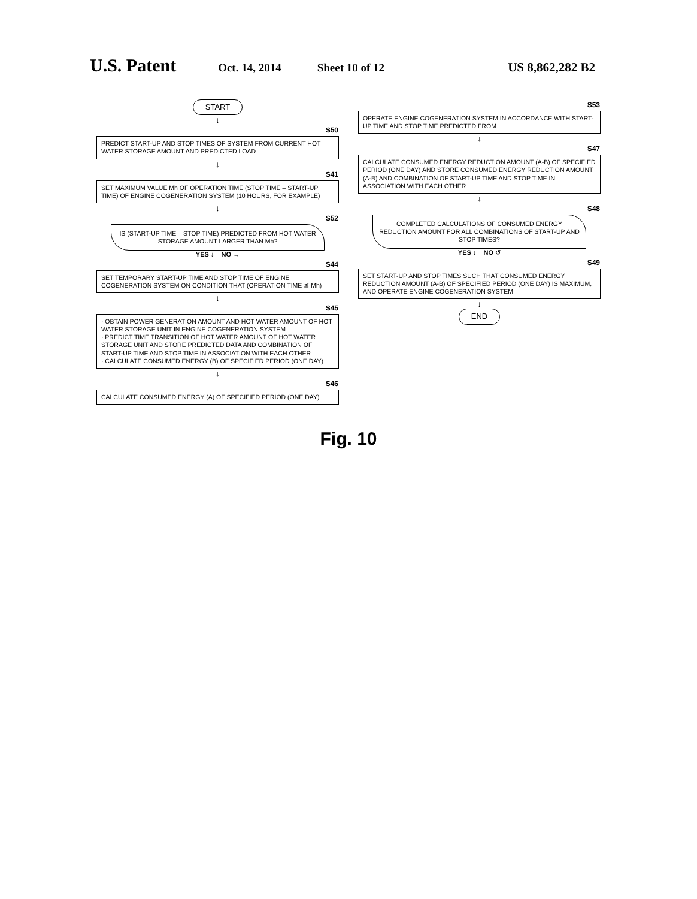U.S. Patent Oct. 14, 2014 Sheet 10 of 12 US 8,862,282 B2
START
↓
S50
PREDICT START-UP AND STOP TIMES OF SYSTEM FROM CURRENT HOT WATER STORAGE AMOUNT AND PREDICTED LOAD
↓
S41
SET MAXIMUM VALUE Mh OF OPERATION TIME (STOP TIME – START-UP TIME) OF ENGINE COGENERATION SYSTEM (10 HOURS, FOR EXAMPLE)
↓
S52
IS (START-UP TIME – STOP TIME) PREDICTED FROM HOT WATER STORAGE AMOUNT LARGER THAN Mh?
YES ↓ NO →
S44
SET TEMPORARY START-UP TIME AND STOP TIME OF ENGINE COGENERATION SYSTEM ON CONDITION THAT (OPERATION TIME ≦ Mh)
↓
S45
· OBTAIN POWER GENERATION AMOUNT AND HOT WATER AMOUNT OF HOT WATER STORAGE UNIT IN ENGINE COGENERATION SYSTEM
· PREDICT TIME TRANSITION OF HOT WATER AMOUNT OF HOT WATER STORAGE UNIT AND STORE PREDICTED DATA AND COMBINATION OF START-UP TIME AND STOP TIME IN ASSOCIATION WITH EACH OTHER
· CALCULATE CONSUMED ENERGY (B) OF SPECIFIED PERIOD (ONE DAY)
↓
S46
CALCULATE CONSUMED ENERGY (A) OF SPECIFIED PERIOD (ONE DAY)
S53
OPERATE ENGINE COGENERATION SYSTEM IN ACCORDANCE WITH START-UP TIME AND STOP TIME PREDICTED FROM
↓
S47
CALCULATE CONSUMED ENERGY REDUCTION AMOUNT (A-B) OF SPECIFIED PERIOD (ONE DAY) AND STORE CONSUMED ENERGY REDUCTION AMOUNT (A-B) AND COMBINATION OF START-UP TIME AND STOP TIME IN ASSOCIATION WITH EACH OTHER
↓
S48
COMPLETED CALCULATIONS OF CONSUMED ENERGY REDUCTION AMOUNT FOR ALL COMBINATIONS OF START-UP AND STOP TIMES?
YES ↓ NO ↺
S49
SET START-UP AND STOP TIMES SUCH THAT CONSUMED ENERGY REDUCTION AMOUNT (A-B) OF SPECIFIED PERIOD (ONE DAY) IS MAXIMUM, AND OPERATE ENGINE COGENERATION SYSTEM
↓
END
Fig. 10